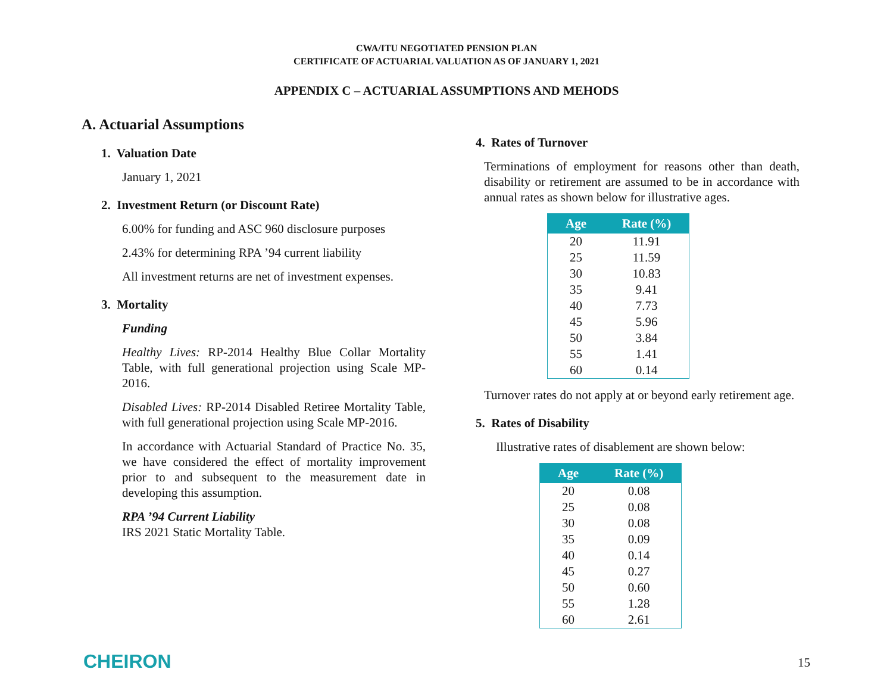CWA/ITU NEGOTIATED PENSION PLAN
CERTIFICATE OF ACTUARIAL VALUATION AS OF JANUARY 1, 2021
APPENDIX C – ACTUARIAL ASSUMPTIONS AND MEHODS
A. Actuarial Assumptions
1. Valuation Date
January 1, 2021
2. Investment Return (or Discount Rate)
6.00% for funding and ASC 960 disclosure purposes
2.43% for determining RPA ’94 current liability
All investment returns are net of investment expenses.
3. Mortality
Funding
Healthy Lives: RP-2014 Healthy Blue Collar Mortality Table, with full generational projection using Scale MP-2016.
Disabled Lives: RP-2014 Disabled Retiree Mortality Table, with full generational projection using Scale MP-2016.
In accordance with Actuarial Standard of Practice No. 35, we have considered the effect of mortality improvement prior to and subsequent to the measurement date in developing this assumption.
RPA ’94 Current Liability
IRS 2021 Static Mortality Table.
4. Rates of Turnover
Terminations of employment for reasons other than death, disability or retirement are assumed to be in accordance with annual rates as shown below for illustrative ages.
| Age | Rate (%) |
| --- | --- |
| 20 | 11.91 |
| 25 | 11.59 |
| 30 | 10.83 |
| 35 | 9.41 |
| 40 | 7.73 |
| 45 | 5.96 |
| 50 | 3.84 |
| 55 | 1.41 |
| 60 | 0.14 |
Turnover rates do not apply at or beyond early retirement age.
5. Rates of Disability
Illustrative rates of disablement are shown below:
| Age | Rate (%) |
| --- | --- |
| 20 | 0.08 |
| 25 | 0.08 |
| 30 | 0.08 |
| 35 | 0.09 |
| 40 | 0.14 |
| 45 | 0.27 |
| 50 | 0.60 |
| 55 | 1.28 |
| 60 | 2.61 |
CHEIRON 15